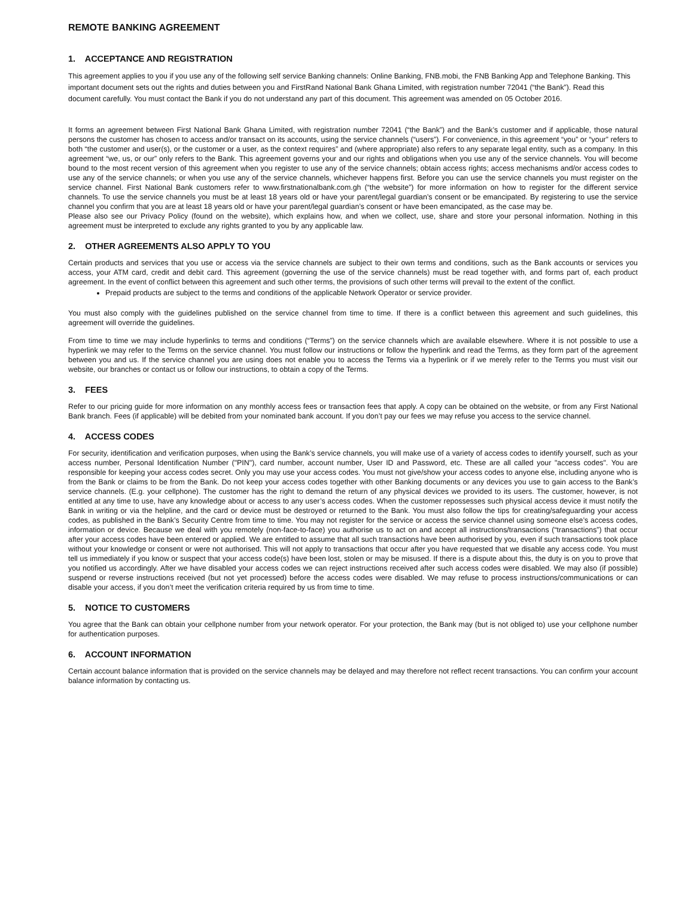REMOTE BANKING AGREEMENT
1. ACCEPTANCE AND REGISTRATION
This agreement applies to you if you use any of the following self service Banking channels: Online Banking, FNB.mobi, the FNB Banking App and Telephone Banking. This important document sets out the rights and duties between you and FirstRand National Bank Ghana Limited, with registration number 72041 (“the Bank”). Read this document carefully. You must contact the Bank if you do not understand any part of this document. This agreement was amended on 05 October 2016.
It forms an agreement between First National Bank Ghana Limited, with registration number 72041 (“the Bank”) and the Bank’s customer and if applicable, those natural persons the customer has chosen to access and/or transact on its accounts, using the service channels (“users”). For convenience, in this agreement “you” or “your” refers to both “the customer and user(s), or the customer or a user, as the context requires” and (where appropriate) also refers to any separate legal entity, such as a company. In this agreement “we, us, or our” only refers to the Bank. This agreement governs your and our rights and obligations when you use any of the service channels. You will become bound to the most recent version of this agreement when you register to use any of the service channels; obtain access rights; access mechanisms and/or access codes to use any of the service channels; or when you use any of the service channels, whichever happens first. Before you can use the service channels you must register on the service channel. First National Bank customers refer to www.firstnationalbank.com.gh (“the website”) for more information on how to register for the different service channels. To use the service channels you must be at least 18 years old or have your parent/legal guardian’s consent or be emancipated. By registering to use the service channel you confirm that you are at least 18 years old or have your parent/legal guardian’s consent or have been emancipated, as the case may be.
Please also see our Privacy Policy (found on the website), which explains how, and when we collect, use, share and store your personal information. Nothing in this agreement must be interpreted to exclude any rights granted to you by any applicable law.
2. OTHER AGREEMENTS ALSO APPLY TO YOU
Certain products and services that you use or access via the service channels are subject to their own terms and conditions, such as the Bank accounts or services you access, your ATM card, credit and debit card. This agreement (governing the use of the service channels) must be read together with, and forms part of, each product agreement. In the event of conflict between this agreement and such other terms, the provisions of such other terms will prevail to the extent of the conflict.
Prepaid products are subject to the terms and conditions of the applicable Network Operator or service provider.
You must also comply with the guidelines published on the service channel from time to time. If there is a conflict between this agreement and such guidelines, this agreement will override the guidelines.
From time to time we may include hyperlinks to terms and conditions (“Terms”) on the service channels which are available elsewhere. Where it is not possible to use a hyperlink we may refer to the Terms on the service channel. You must follow our instructions or follow the hyperlink and read the Terms, as they form part of the agreement between you and us. If the service channel you are using does not enable you to access the Terms via a hyperlink or if we merely refer to the Terms you must visit our website, our branches or contact us or follow our instructions, to obtain a copy of the Terms.
3. FEES
Refer to our pricing guide for more information on any monthly access fees or transaction fees that apply. A copy can be obtained on the website, or from any First National Bank branch. Fees (if applicable) will be debited from your nominated bank account. If you don’t pay our fees we may refuse you access to the service channel.
4. ACCESS CODES
For security, identification and verification purposes, when using the Bank’s service channels, you will make use of a variety of access codes to identify yourself, such as your access number, Personal Identification Number ("PIN"), card number, account number, User ID and Password, etc. These are all called your "access codes". You are responsible for keeping your access codes secret. Only you may use your access codes. You must not give/show your access codes to anyone else, including anyone who is from the Bank or claims to be from the Bank. Do not keep your access codes together with other Banking documents or any devices you use to gain access to the Bank’s service channels. (E.g. your cellphone). The customer has the right to demand the return of any physical devices we provided to its users. The customer, however, is not entitled at any time to use, have any knowledge about or access to any user’s access codes. When the customer repossesses such physical access device it must notify the Bank in writing or via the helpline, and the card or device must be destroyed or returned to the Bank. You must also follow the tips for creating/safeguarding your access codes, as published in the Bank’s Security Centre from time to time. You may not register for the service or access the service channel using someone else’s access codes, information or device. Because we deal with you remotely (non-face-to-face) you authorise us to act on and accept all instructions/transactions (“transactions”) that occur after your access codes have been entered or applied. We are entitled to assume that all such transactions have been authorised by you, even if such transactions took place without your knowledge or consent or were not authorised. This will not apply to transactions that occur after you have requested that we disable any access code. You must tell us immediately if you know or suspect that your access code(s) have been lost, stolen or may be misused. If there is a dispute about this, the duty is on you to prove that you notified us accordingly. After we have disabled your access codes we can reject instructions received after such access codes were disabled. We may also (if possible) suspend or reverse instructions received (but not yet processed) before the access codes were disabled. We may refuse to process instructions/communications or can disable your access, if you don’t meet the verification criteria required by us from time to time.
5. NOTICE TO CUSTOMERS
You agree that the Bank can obtain your cellphone number from your network operator. For your protection, the Bank may (but is not obliged to) use your cellphone number for authentication purposes.
6. ACCOUNT INFORMATION
Certain account balance information that is provided on the service channels may be delayed and may therefore not reflect recent transactions. You can confirm your account balance information by contacting us.